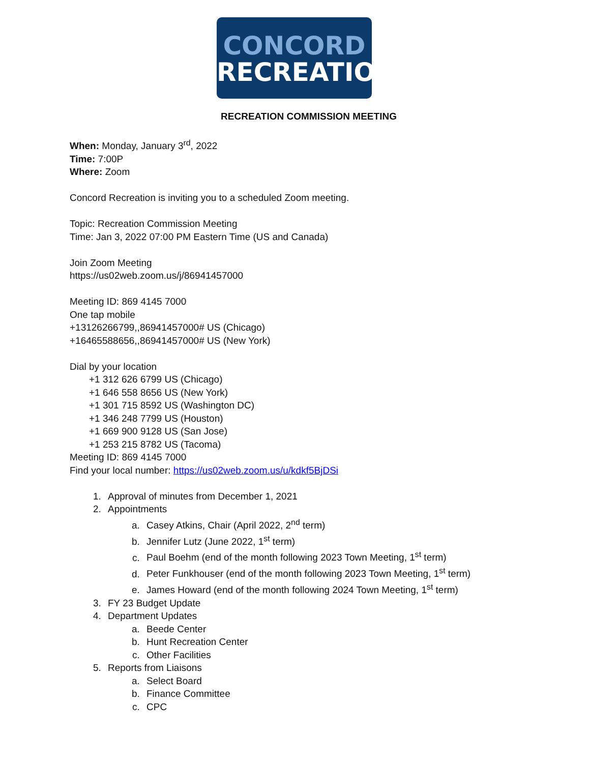CONCORD
RECREATION
RECREATION COMMISSION MEETING
When: Monday, January 3<sup>rd</sup>, 2022
Time: 7:00P
Where: Zoom
Concord Recreation is inviting you to a scheduled Zoom meeting.
Topic: Recreation Commission Meeting
Time: Jan 3, 2022 07:00 PM Eastern Time (US and Canada)
Join Zoom Meeting
https://us02web.zoom.us/j/86941457000
Meeting ID: 869 4145 7000
One tap mobile
+13126266799,,86941457000# US (Chicago)
+16465588656,,86941457000# US (New York)
Dial by your location
+1 312 626 6799 US (Chicago)
+1 646 558 8656 US (New York)
+1 301 715 8592 US (Washington DC)
+1 346 248 7799 US (Houston)
+1 669 900 9128 US (San Jose)
+1 253 215 8782 US (Tacoma)
Meeting ID: 869 4145 7000
Find your local number: https://us02web.zoom.us/u/kdkf5BjDSi
1. Approval of minutes from December 1, 2021
2. Appointments
a. Casey Atkins, Chair (April 2022, 2<sup>nd</sup> term)
b. Jennifer Lutz (June 2022, 1<sup>st</sup> term)
c. Paul Boehm (end of the month following 2023 Town Meeting, 1<sup>st</sup> term)
d. Peter Funkhouser (end of the month following 2023 Town Meeting, 1<sup>st</sup> term)
e. James Howard (end of the month following 2024 Town Meeting, 1<sup>st</sup> term)
3. FY 23 Budget Update
4. Department Updates
a. Beede Center
b. Hunt Recreation Center
c. Other Facilities
5. Reports from Liaisons
a. Select Board
b. Finance Committee
c. CPC